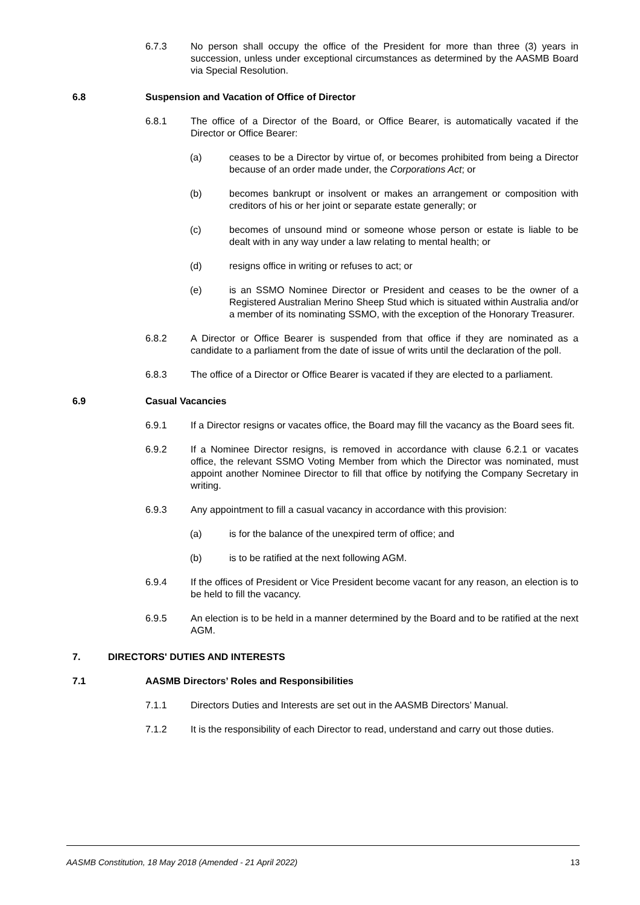6.7.3 No person shall occupy the office of the President for more than three (3) years in succession, unless under exceptional circumstances as determined by the AASMB Board via Special Resolution.
6.8 Suspension and Vacation of Office of Director
6.8.1 The office of a Director of the Board, or Office Bearer, is automatically vacated if the Director or Office Bearer:
(a) ceases to be a Director by virtue of, or becomes prohibited from being a Director because of an order made under, the Corporations Act; or
(b) becomes bankrupt or insolvent or makes an arrangement or composition with creditors of his or her joint or separate estate generally; or
(c) becomes of unsound mind or someone whose person or estate is liable to be dealt with in any way under a law relating to mental health; or
(d) resigns office in writing or refuses to act; or
(e) is an SSMO Nominee Director or President and ceases to be the owner of a Registered Australian Merino Sheep Stud which is situated within Australia and/or a member of its nominating SSMO, with the exception of the Honorary Treasurer.
6.8.2 A Director or Office Bearer is suspended from that office if they are nominated as a candidate to a parliament from the date of issue of writs until the declaration of the poll.
6.8.3 The office of a Director or Office Bearer is vacated if they are elected to a parliament.
6.9 Casual Vacancies
6.9.1 If a Director resigns or vacates office, the Board may fill the vacancy as the Board sees fit.
6.9.2 If a Nominee Director resigns, is removed in accordance with clause 6.2.1 or vacates office, the relevant SSMO Voting Member from which the Director was nominated, must appoint another Nominee Director to fill that office by notifying the Company Secretary in writing.
6.9.3 Any appointment to fill a casual vacancy in accordance with this provision:
(a) is for the balance of the unexpired term of office; and
(b) is to be ratified at the next following AGM.
6.9.4 If the offices of President or Vice President become vacant for any reason, an election is to be held to fill the vacancy.
6.9.5 An election is to be held in a manner determined by the Board and to be ratified at the next AGM.
7. DIRECTORS' DUTIES AND INTERESTS
7.1 AASMB Directors’ Roles and Responsibilities
7.1.1 Directors Duties and Interests are set out in the AASMB Directors’ Manual.
7.1.2 It is the responsibility of each Director to read, understand and carry out those duties.
AASMB Constitution, 18 May 2018 (Amended - 21 April 2022) 13